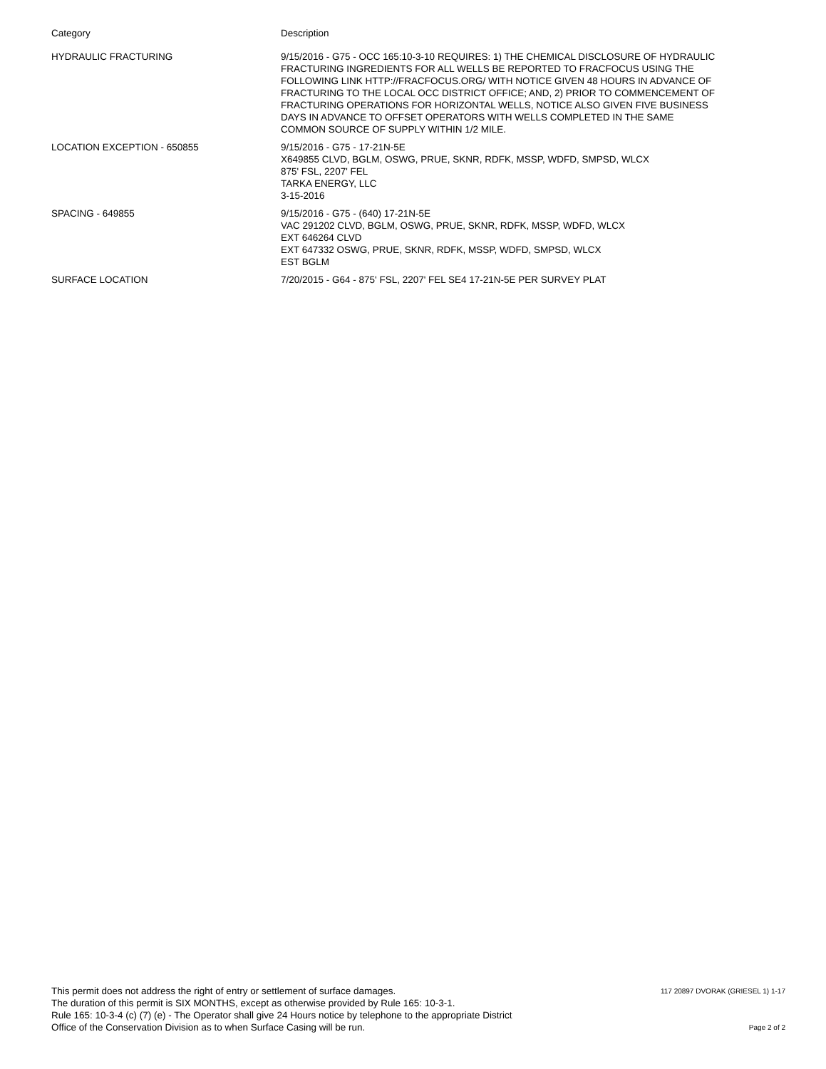| Category | Description |
| --- | --- |
| HYDRAULIC FRACTURING | 9/15/2016 - G75 - OCC 165:10-3-10 REQUIRES: 1) THE CHEMICAL DISCLOSURE OF HYDRAULIC FRACTURING INGREDIENTS FOR ALL WELLS BE REPORTED TO FRACFOCUS USING THE FOLLOWING LINK HTTP://FRACFOCUS.ORG/ WITH NOTICE GIVEN 48 HOURS IN ADVANCE OF FRACTURING TO THE LOCAL OCC DISTRICT OFFICE; AND, 2) PRIOR TO COMMENCEMENT OF FRACTURING OPERATIONS FOR HORIZONTAL WELLS, NOTICE ALSO GIVEN FIVE BUSINESS DAYS IN ADVANCE TO OFFSET OPERATORS WITH WELLS COMPLETED IN THE SAME COMMON SOURCE OF SUPPLY WITHIN 1/2 MILE. |
| LOCATION EXCEPTION - 650855 | 9/15/2016 - G75 - 17-21N-5E X649855 CLVD, BGLM, OSWG, PRUE, SKNR, RDFK, MSSP, WDFD, SMPSD, WLCX 875' FSL, 2207' FEL TARKA ENERGY, LLC 3-15-2016 |
| SPACING - 649855 | 9/15/2016 - G75 - (640) 17-21N-5E VAC 291202 CLVD, BGLM, OSWG, PRUE, SKNR, RDFK, MSSP, WDFD, WLCX EXT 646264 CLVD EXT 647332 OSWG, PRUE, SKNR, RDFK, MSSP, WDFD, SMPSD, WLCX EST BGLM |
| SURFACE LOCATION | 7/20/2015 - G64 - 875' FSL, 2207' FEL SE4 17-21N-5E PER SURVEY PLAT |
This permit does not address the right of entry or settlement of surface damages.
The duration of this permit is SIX MONTHS, except as otherwise provided by Rule 165: 10-3-1.
Rule 165: 10-3-4 (c) (7) (e) - The Operator shall give 24 Hours notice by telephone to the appropriate District
Office of the Conservation Division as to when Surface Casing will be run.
117 20897 DVORAK (GRIESEL 1) 1-17
Page 2 of 2